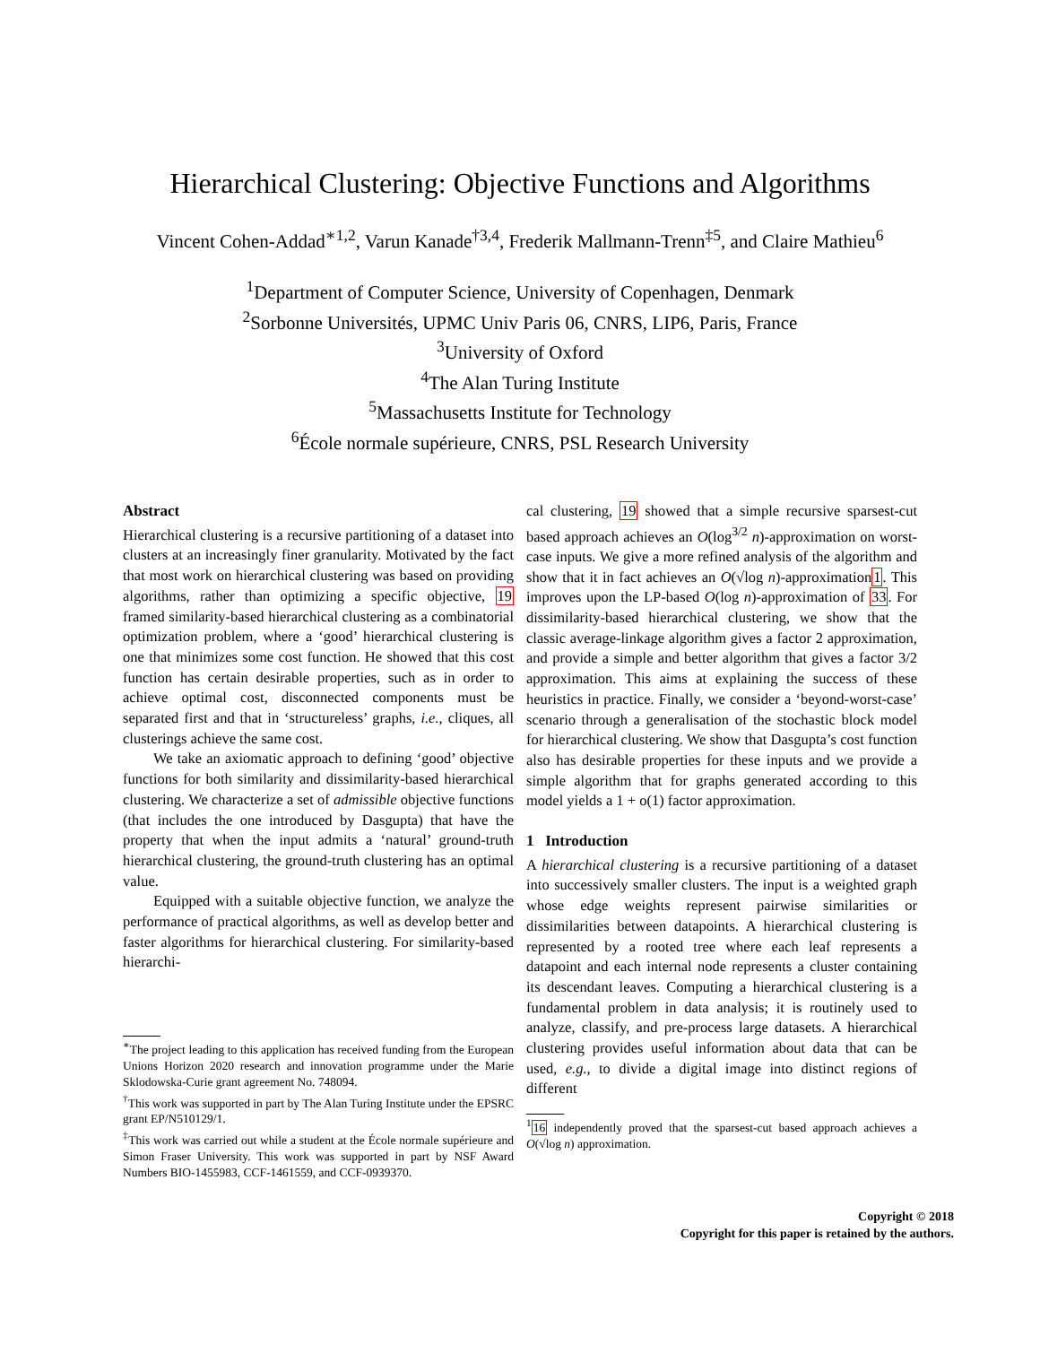Hierarchical Clustering: Objective Functions and Algorithms
Vincent Cohen-Addad<sup>∗1,2</sup>, Varun Kanade<sup>†3,4</sup>, Frederik Mallmann-Trenn<sup>‡5</sup>, and Claire Mathieu<sup>6</sup>
<sup>1</sup> Department of Computer Science, University of Copenhagen, Denmark
<sup>2</sup> Sorbonne Universités, UPMC Univ Paris 06, CNRS, LIP6, Paris, France
<sup>3</sup> University of Oxford
<sup>4</sup> The Alan Turing Institute
<sup>5</sup> Massachusetts Institute for Technology
<sup>6</sup> École normale supérieure, CNRS, PSL Research University
Abstract
Hierarchical clustering is a recursive partitioning of a dataset into clusters at an increasingly finer granularity. Motivated by the fact that most work on hierarchical clustering was based on providing algorithms, rather than optimizing a specific objective, 19 framed similarity-based hierarchical clustering as a combinatorial optimization problem, where a ‘good’ hierarchical clustering is one that minimizes some cost function. He showed that this cost function has certain desirable properties, such as in order to achieve optimal cost, disconnected components must be separated first and that in ‘structureless’ graphs, i.e., cliques, all clusterings achieve the same cost.
We take an axiomatic approach to defining ‘good’ objective functions for both similarity and dissimilarity-based hierarchical clustering. We characterize a set of admissible objective functions (that includes the one introduced by Dasgupta) that have the property that when the input admits a ‘natural’ ground-truth hierarchical clustering, the ground-truth clustering has an optimal value.
Equipped with a suitable objective function, we analyze the performance of practical algorithms, as well as develop better and faster algorithms for hierarchical clustering. For similarity-based hierarchi-
<sup>∗</sup>The project leading to this application has received funding from the European Unions Horizon 2020 research and innovation programme under the Marie Sklodowska-Curie grant agreement No. 748094.
<sup>†</sup> This work was supported in part by The Alan Turing Institute under the EPSRC grant EP/N510129/1.
<sup>‡</sup> This work was carried out while a student at the École normale supérieure and Simon Fraser University. This work was supported in part by NSF Award Numbers BIO-1455983, CCF-1461559, and CCF-0939370.
cal clustering, 19 showed that a simple recursive sparsest-cut based approach achieves an O(log<sup>3/2</sup> n)-approximation on worst-case inputs. We give a more refined analysis of the algorithm and show that it in fact achieves an O(√log n)-approximation1. This improves upon the LP-based O(log n)-approximation of 33. For dissimilarity-based hierarchical clustering, we show that the classic average-linkage algorithm gives a factor 2 approximation, and provide a simple and better algorithm that gives a factor 3/2 approximation. This aims at explaining the success of these heuristics in practice. Finally, we consider a ‘beyond-worst-case’ scenario through a generalisation of the stochastic block model for hierarchical clustering. We show that Dasgupta’s cost function also has desirable properties for these inputs and we provide a simple algorithm that for graphs generated according to this model yields a 1 + o(1) factor approximation.
1 Introduction
A hierarchical clustering is a recursive partitioning of a dataset into successively smaller clusters. The input is a weighted graph whose edge weights represent pairwise similarities or dissimilarities between datapoints. A hierarchical clustering is represented by a rooted tree where each leaf represents a datapoint and each internal node represents a cluster containing its descendant leaves. Computing a hierarchical clustering is a fundamental problem in data analysis; it is routinely used to analyze, classify, and pre-process large datasets. A hierarchical clustering provides useful information about data that can be used, e.g., to divide a digital image into distinct regions of different
<sup>1</sup> 16 independently proved that the sparsest-cut based approach achieves a O(√log n) approximation.
Copyright © 2018
Copyright for this paper is retained by the authors.